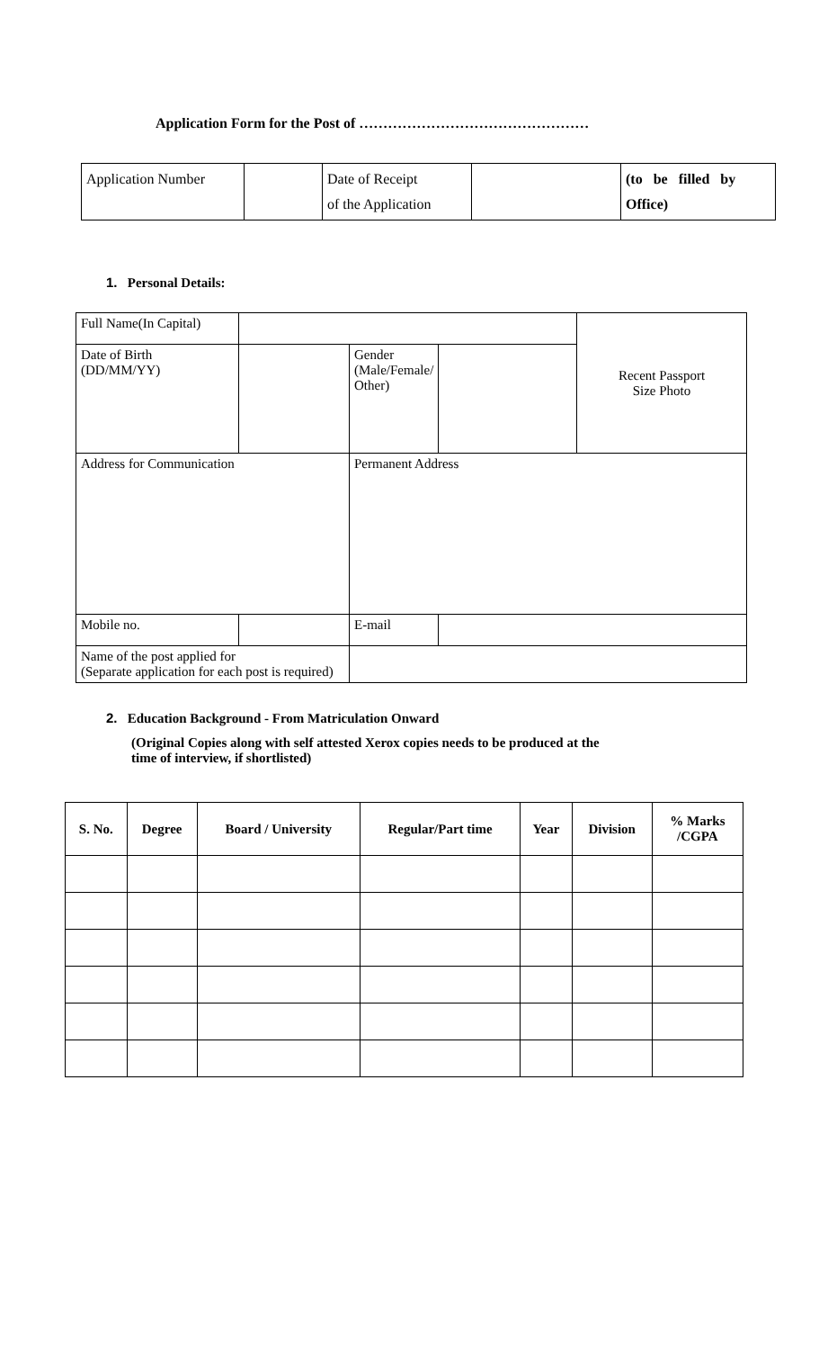Application Form for the Post of …………………………………………
| Application Number | | Date of Receipt of the Application | | (to be filled by Office) |
1. Personal Details:
| Full Name(In Capital) | | | | Recent Passport Size Photo |
| Date of Birth (DD/MM/YY) | | Gender (Male/Female/ Other) | | |
| Address for Communication | | Permanent Address | | |
| Mobile no. | | E-mail | | |
| Name of the post applied for (Separate application for each post is required) | | | | |
2. Education Background - From Matriculation Onward
(Original Copies along with self attested Xerox copies needs to be produced at the
time of interview, if shortlisted)
| S. No. | Degree | Board / University | Regular/Part time | Year | Division | % Marks /CGPA |
| --- | --- | --- | --- | --- | --- | --- |